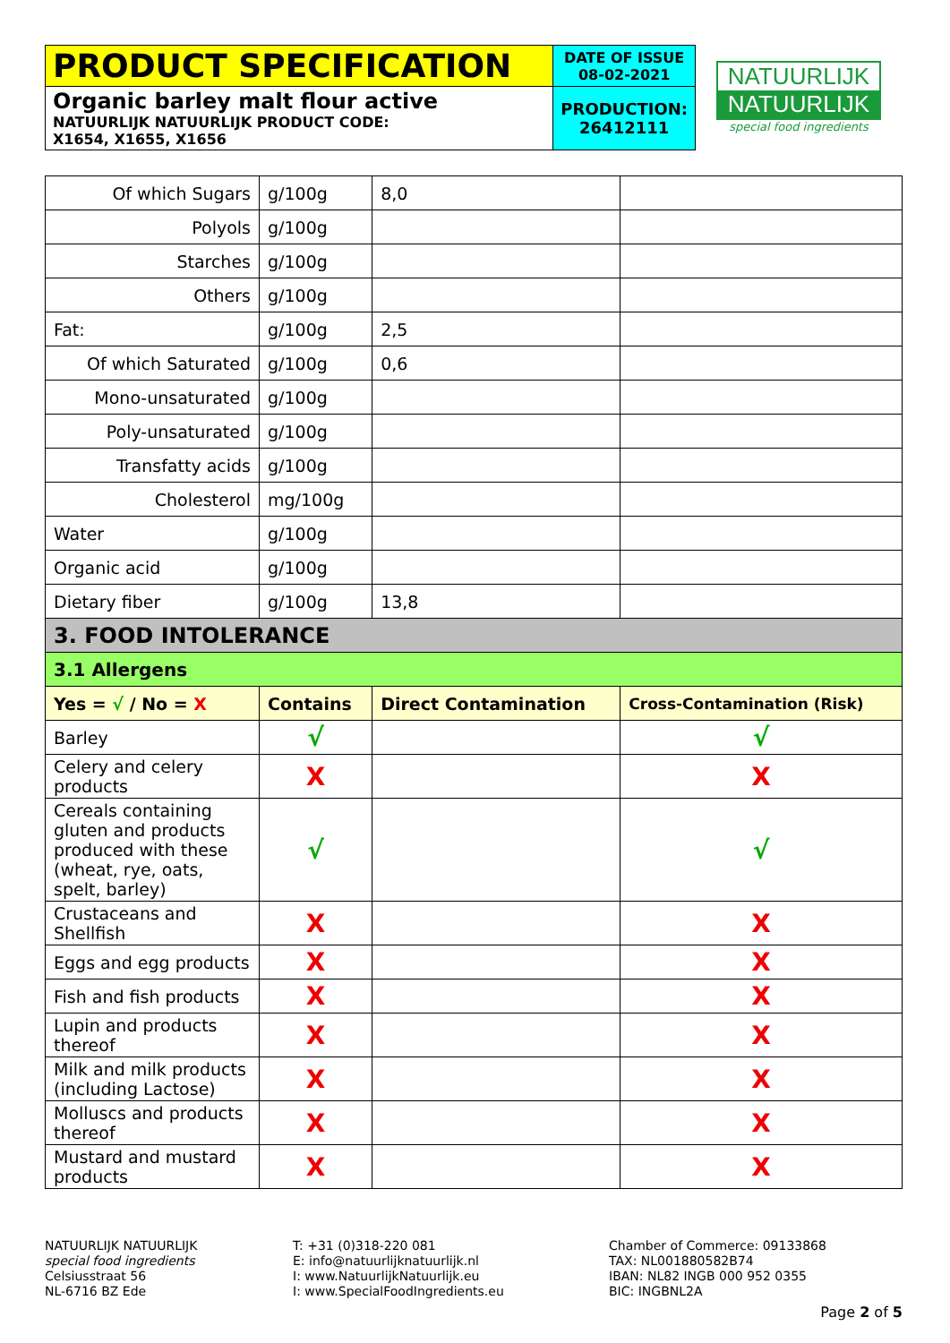| PRODUCT SPECIFICATION | DATE OF ISSUE 08-02-2021 |
| Organic barley malt flour active NATUURLIJK NATUURLIJK PRODUCT CODE: X1654, X1655, X1656 | PRODUCTION: 26412111 |
NATUURLIJK
NATUURLIJK
special food ingredients
| Of which Sugars | g/100g | 8,0 | |
| Polyols | g/100g | | |
| Starches | g/100g | | |
| Others | g/100g | | |
| Fat: | g/100g | 2,5 | |
| Of which Saturated | g/100g | 0,6 | |
| Mono-unsaturated | g/100g | | |
| Poly-unsaturated | g/100g | | |
| Transfatty acids | g/100g | | |
| Cholesterol | mg/100g | | |
| Water | g/100g | | |
| Organic acid | g/100g | | |
| Dietary fiber | g/100g | 13,8 | |
| 3. FOOD INTOLERANCE | | | |
| 3.1 Allergens | | | |
| Yes = √ / No = X | Contains | Direct Contamination | Cross-Contamination (Risk) |
| Barley | √ | | √ |
| Celery and celery products | X | | X |
| Cereals containing gluten and products produced with these (wheat, rye, oats, spelt, barley) | √ | | √ |
| Crustaceans and Shellfish | X | | X |
| Eggs and egg products | X | | X |
| Fish and fish products | X | | X |
| Lupin and products thereof | X | | X |
| Milk and milk products (including Lactose) | X | | X |
| Molluscs and products thereof | X | | X |
| Mustard and mustard products | X | | X |
NATUURLIJK NATUURLIJK
special food ingredients
Celsiusstraat 56
NL-6716 BZ Ede
T: +31 (0)318-220 081
E: info@natuurlijknatuurlijk.nl
I: www.NatuurlijkNatuurlijk.eu
I: www.SpecialFoodIngredients.eu
Chamber of Commerce: 09133868
TAX: NL001880582B74
IBAN: NL82 INGB 000 952 0355
BIC: INGBNL2A
Page 2 of 5